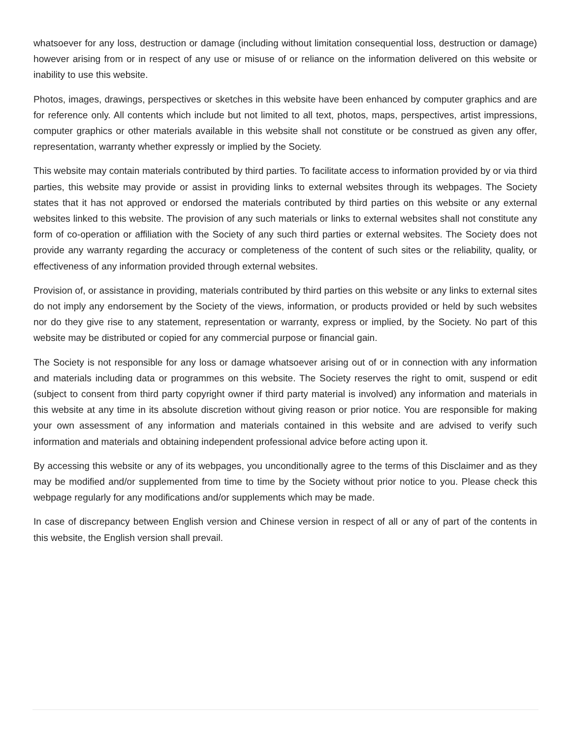whatsoever for any loss, destruction or damage (including without limitation consequential loss, destruction or damage) however arising from or in respect of any use or misuse of or reliance on the information delivered on this website or inability to use this website.
Photos, images, drawings, perspectives or sketches in this website have been enhanced by computer graphics and are for reference only. All contents which include but not limited to all text, photos, maps, perspectives, artist impressions, computer graphics or other materials available in this website shall not constitute or be construed as given any offer, representation, warranty whether expressly or implied by the Society.
This website may contain materials contributed by third parties. To facilitate access to information provided by or via third parties, this website may provide or assist in providing links to external websites through its webpages. The Society states that it has not approved or endorsed the materials contributed by third parties on this website or any external websites linked to this website. The provision of any such materials or links to external websites shall not constitute any form of co-operation or affiliation with the Society of any such third parties or external websites. The Society does not provide any warranty regarding the accuracy or completeness of the content of such sites or the reliability, quality, or effectiveness of any information provided through external websites.
Provision of, or assistance in providing, materials contributed by third parties on this website or any links to external sites do not imply any endorsement by the Society of the views, information, or products provided or held by such websites nor do they give rise to any statement, representation or warranty, express or implied, by the Society. No part of this website may be distributed or copied for any commercial purpose or financial gain.
The Society is not responsible for any loss or damage whatsoever arising out of or in connection with any information and materials including data or programmes on this website. The Society reserves the right to omit, suspend or edit (subject to consent from third party copyright owner if third party material is involved) any information and materials in this website at any time in its absolute discretion without giving reason or prior notice. You are responsible for making your own assessment of any information and materials contained in this website and are advised to verify such information and materials and obtaining independent professional advice before acting upon it.
By accessing this website or any of its webpages, you unconditionally agree to the terms of this Disclaimer and as they may be modified and/or supplemented from time to time by the Society without prior notice to you. Please check this webpage regularly for any modifications and/or supplements which may be made.
In case of discrepancy between English version and Chinese version in respect of all or any of part of the contents in this website, the English version shall prevail.